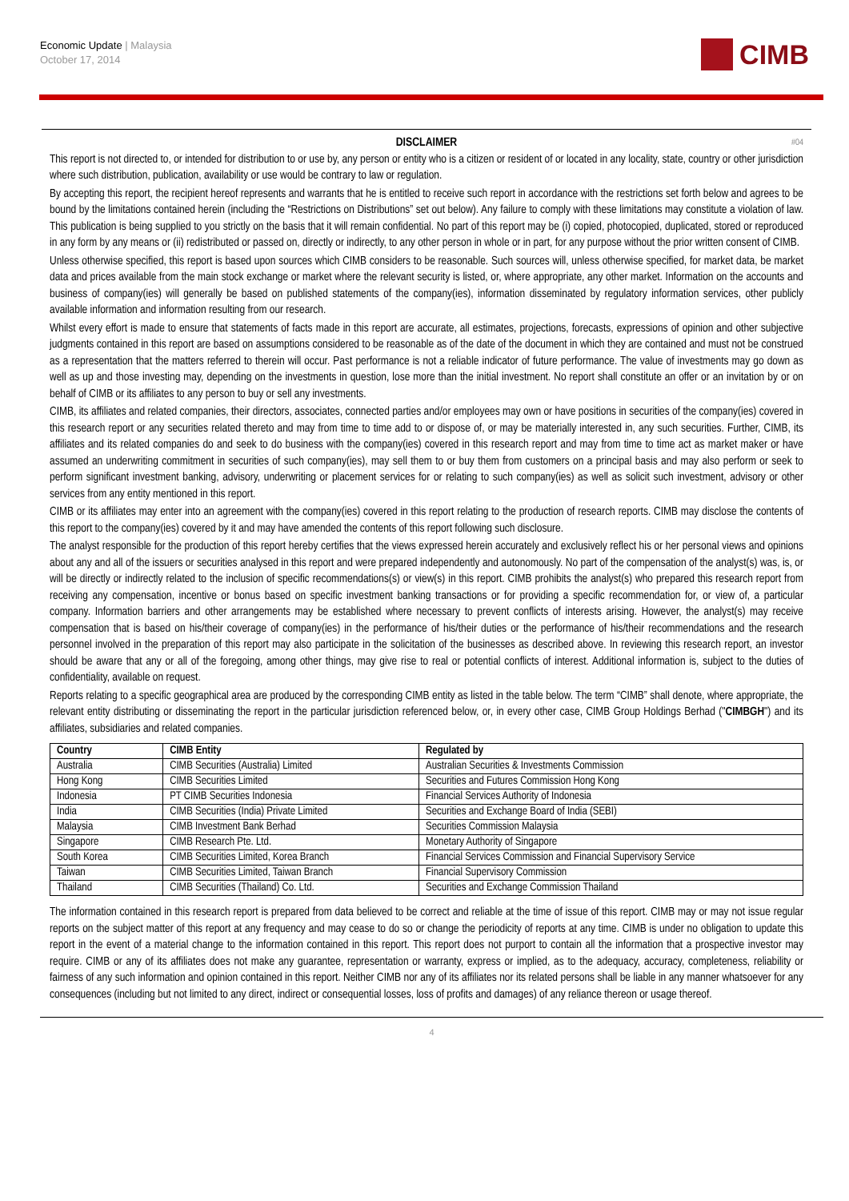Economic Update | Malaysia
October 17, 2014
CIMB
DISCLAIMER #04
This report is not directed to, or intended for distribution to or use by, any person or entity who is a citizen or resident of or located in any locality, state, country or other jurisdiction where such distribution, publication, availability or use would be contrary to law or regulation.
By accepting this report, the recipient hereof represents and warrants that he is entitled to receive such report in accordance with the restrictions set forth below and agrees to be bound by the limitations contained herein (including the “Restrictions on Distributions” set out below). Any failure to comply with these limitations may constitute a violation of law. This publication is being supplied to you strictly on the basis that it will remain confidential. No part of this report may be (i) copied, photocopied, duplicated, stored or reproduced in any form by any means or (ii) redistributed or passed on, directly or indirectly, to any other person in whole or in part, for any purpose without the prior written consent of CIMB.
Unless otherwise specified, this report is based upon sources which CIMB considers to be reasonable. Such sources will, unless otherwise specified, for market data, be market data and prices available from the main stock exchange or market where the relevant security is listed, or, where appropriate, any other market. Information on the accounts and business of company(ies) will generally be based on published statements of the company(ies), information disseminated by regulatory information services, other publicly available information and information resulting from our research.
Whilst every effort is made to ensure that statements of facts made in this report are accurate, all estimates, projections, forecasts, expressions of opinion and other subjective judgments contained in this report are based on assumptions considered to be reasonable as of the date of the document in which they are contained and must not be construed as a representation that the matters referred to therein will occur. Past performance is not a reliable indicator of future performance. The value of investments may go down as well as up and those investing may, depending on the investments in question, lose more than the initial investment. No report shall constitute an offer or an invitation by or on behalf of CIMB or its affiliates to any person to buy or sell any investments.
CIMB, its affiliates and related companies, their directors, associates, connected parties and/or employees may own or have positions in securities of the company(ies) covered in this research report or any securities related thereto and may from time to time add to or dispose of, or may be materially interested in, any such securities. Further, CIMB, its affiliates and its related companies do and seek to do business with the company(ies) covered in this research report and may from time to time act as market maker or have assumed an underwriting commitment in securities of such company(ies), may sell them to or buy them from customers on a principal basis and may also perform or seek to perform significant investment banking, advisory, underwriting or placement services for or relating to such company(ies) as well as solicit such investment, advisory or other services from any entity mentioned in this report.
CIMB or its affiliates may enter into an agreement with the company(ies) covered in this report relating to the production of research reports. CIMB may disclose the contents of this report to the company(ies) covered by it and may have amended the contents of this report following such disclosure.
The analyst responsible for the production of this report hereby certifies that the views expressed herein accurately and exclusively reflect his or her personal views and opinions about any and all of the issuers or securities analysed in this report and were prepared independently and autonomously. No part of the compensation of the analyst(s) was, is, or will be directly or indirectly related to the inclusion of specific recommendations(s) or view(s) in this report. CIMB prohibits the analyst(s) who prepared this research report from receiving any compensation, incentive or bonus based on specific investment banking transactions or for providing a specific recommendation for, or view of, a particular company. Information barriers and other arrangements may be established where necessary to prevent conflicts of interests arising. However, the analyst(s) may receive compensation that is based on his/their coverage of company(ies) in the performance of his/their duties or the performance of his/their recommendations and the research personnel involved in the preparation of this report may also participate in the solicitation of the businesses as described above. In reviewing this research report, an investor should be aware that any or all of the foregoing, among other things, may give rise to real or potential conflicts of interest. Additional information is, subject to the duties of confidentiality, available on request.
Reports relating to a specific geographical area are produced by the corresponding CIMB entity as listed in the table below. The term “CIMB” shall denote, where appropriate, the relevant entity distributing or disseminating the report in the particular jurisdiction referenced below, or, in every other case, CIMB Group Holdings Berhad ("CIMBGH") and its affiliates, subsidiaries and related companies.
| Country | CIMB Entity | Regulated by |
| --- | --- | --- |
| Australia | CIMB Securities (Australia) Limited | Australian Securities & Investments Commission |
| Hong Kong | CIMB Securities Limited | Securities and Futures Commission Hong Kong |
| Indonesia | PT CIMB Securities Indonesia | Financial Services Authority of Indonesia |
| India | CIMB Securities (India) Private Limited | Securities and Exchange Board of India (SEBI) |
| Malaysia | CIMB Investment Bank Berhad | Securities Commission Malaysia |
| Singapore | CIMB Research Pte. Ltd. | Monetary Authority of Singapore |
| South Korea | CIMB Securities Limited, Korea Branch | Financial Services Commission and Financial Supervisory Service |
| Taiwan | CIMB Securities Limited, Taiwan Branch | Financial Supervisory Commission |
| Thailand | CIMB Securities (Thailand) Co. Ltd. | Securities and Exchange Commission Thailand |
The information contained in this research report is prepared from data believed to be correct and reliable at the time of issue of this report. CIMB may or may not issue regular reports on the subject matter of this report at any frequency and may cease to do so or change the periodicity of reports at any time. CIMB is under no obligation to update this report in the event of a material change to the information contained in this report. This report does not purport to contain all the information that a prospective investor may require. CIMB or any of its affiliates does not make any guarantee, representation or warranty, express or implied, as to the adequacy, accuracy, completeness, reliability or fairness of any such information and opinion contained in this report. Neither CIMB nor any of its affiliates nor its related persons shall be liable in any manner whatsoever for any consequences (including but not limited to any direct, indirect or consequential losses, loss of profits and damages) of any reliance thereon or usage thereof.
4